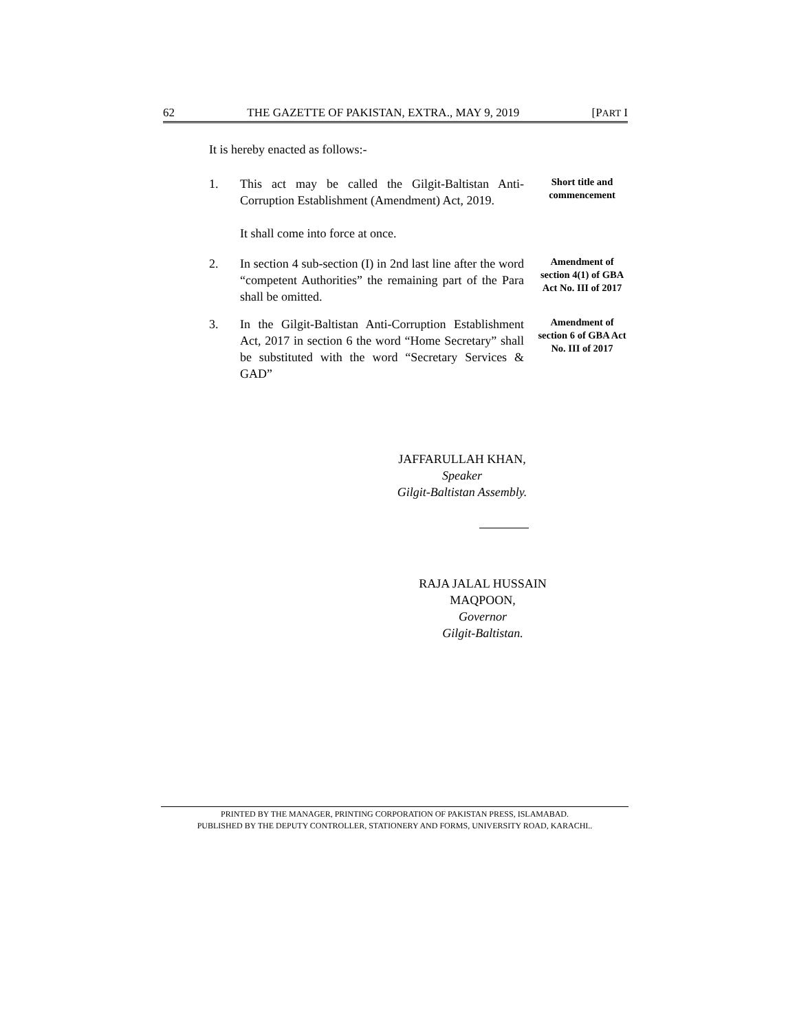62 THE GAZETTE OF PAKISTAN, EXTRA., MAY 9, 2019 [PART I
It is hereby enacted as follows:-
1. This act may be called the Gilgit-Baltistan Anti-Corruption Establishment (Amendment) Act, 2019.
It shall come into force at once.
Short title and commencement
2. In section 4 sub-section (I) in 2nd last line after the word “competent Authorities” the remaining part of the Para shall be omitted.
Amendment of section 4(1) of GBA Act No. III of 2017
3. In the Gilgit-Baltistan Anti-Corruption Establishment Act, 2017 in section 6 the word “Home Secretary” shall be substituted with the word “Secretary Services & GAD”
Amendment of section 6 of GBA Act No. III of 2017
JAFFARULLAH KHAN,
Speaker
Gilgit-Baltistan Assembly.
RAJA JALAL HUSSAIN MAQPOON,
Governor
Gilgit-Baltistan.
PRINTED BY THE MANAGER, PRINTING CORPORATION OF PAKISTAN PRESS, ISLAMABAD.
PUBLISHED BY THE DEPUTY CONTROLLER, STATIONERY AND FORMS, UNIVERSITY ROAD, KARACHI..